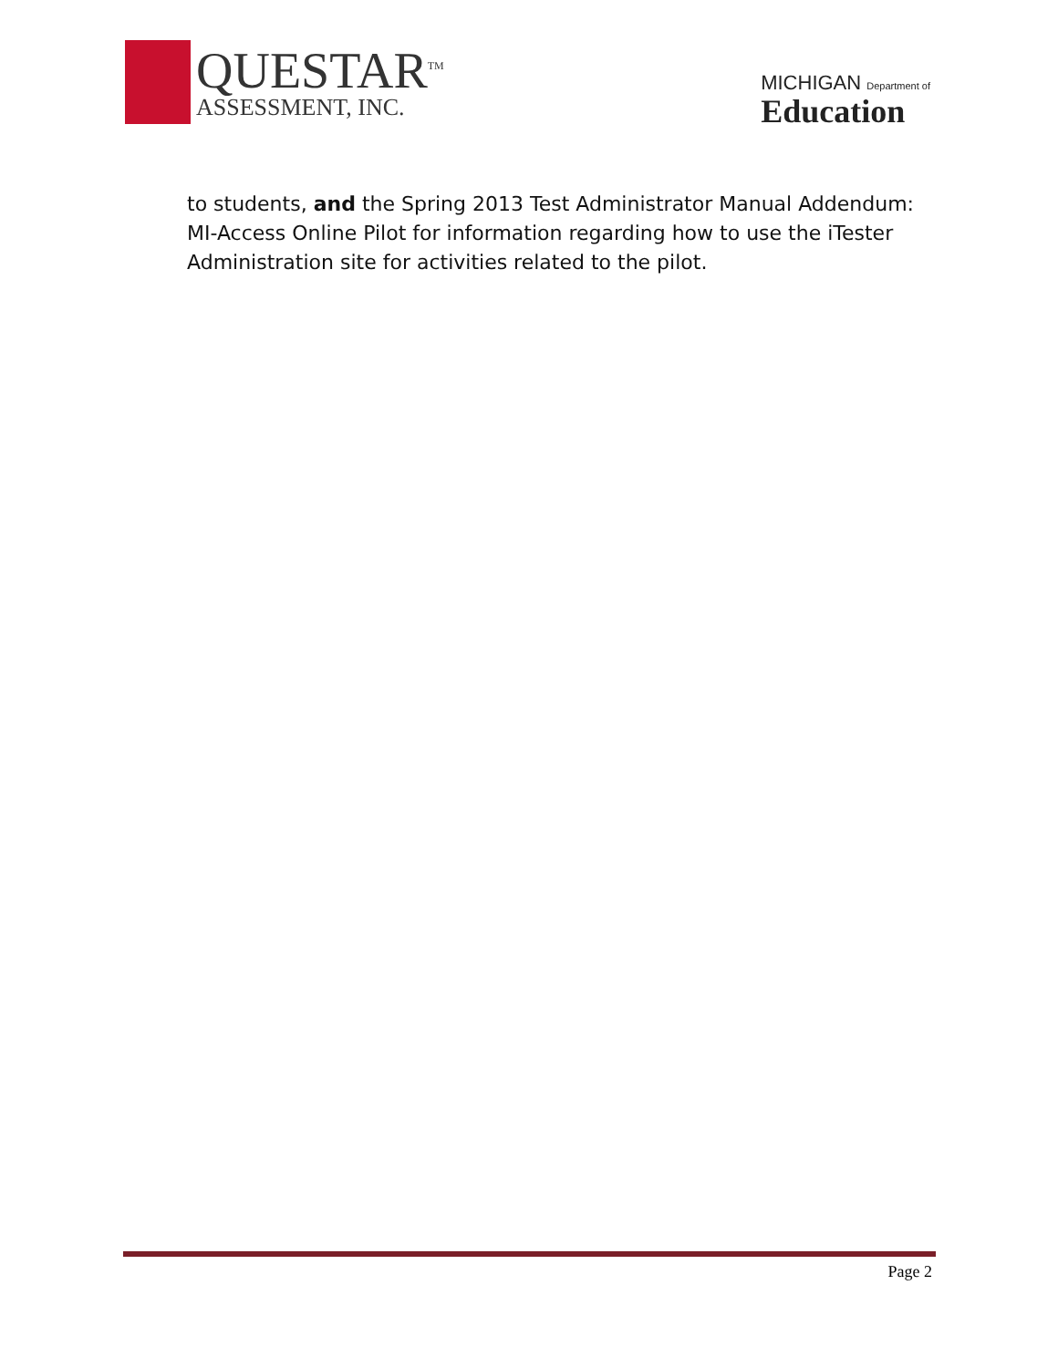QUESTAR<sup>TM</sup>
ASSESSMENT, INC.
MICHIGAN Department of
Education
to students, and the Spring 2013 Test Administrator Manual Addendum: MI-Access Online Pilot for information regarding how to use the iTester Administration site for activities related to the pilot.
Page 2